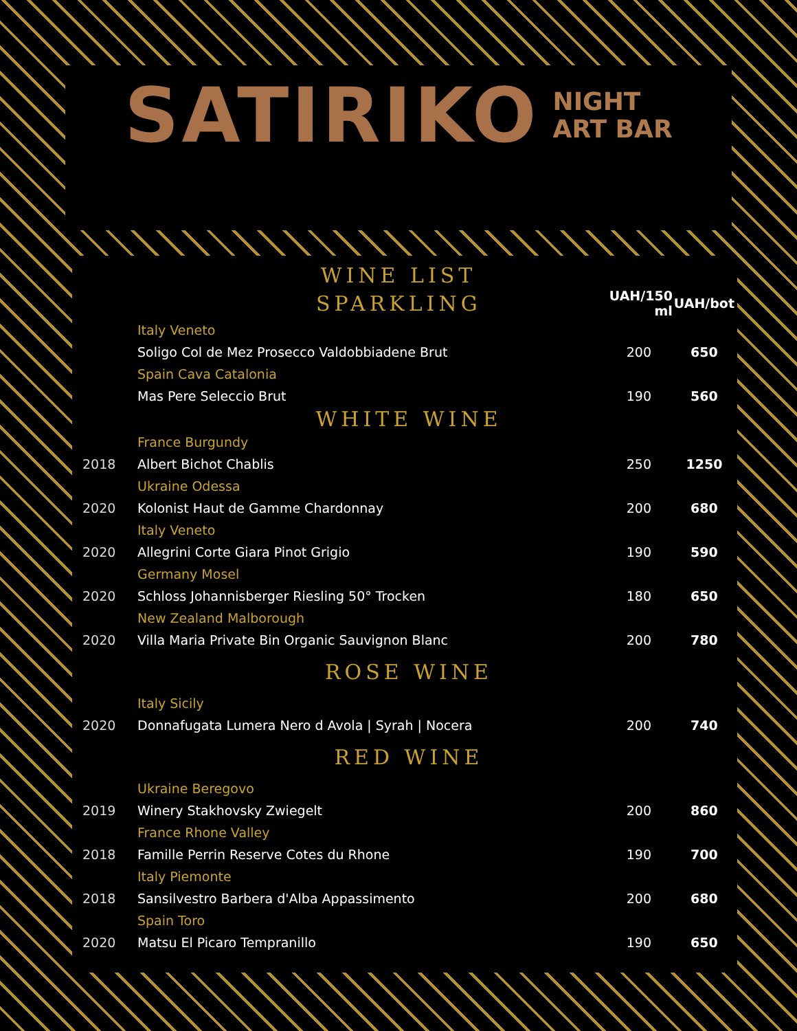SATIRIKO NIGHT
ART BAR
WINE LIST
| | SPARKLING | UAH/150 ml | UAH/bot |
| | Italy Veneto | | |
| | Soligo Col de Mez Prosecco Valdobbiadene Brut | 200 | 650 |
| | Spain Cava Catalonia | | |
| | Mas Pere Seleccio Brut | 190 | 560 |
| WHITE WINE | | | |
| | France Burgundy | | |
| 2018 | Albert Bichot Chablis | 250 | 1250 |
| | Ukraine Odessa | | |
| 2020 | Kolonist Haut de Gamme Chardonnay | 200 | 680 |
| | Italy Veneto | | |
| 2020 | Allegrini Corte Giara Pinot Grigio | 190 | 590 |
| | Germany Mosel | | |
| 2020 | Schloss Johannisberger Riesling 50° Trocken | 180 | 650 |
| | New Zealand Malborough | | |
| 2020 | Villa Maria Private Bin Organic Sauvignon Blanc | 200 | 780 |
| ROSE WINE | | | |
| | Italy Sicily | | |
| 2020 | Donnafugata Lumera Nero d Avola / Syrah / Nocera | 200 | 740 |
| RED WINE | | | |
| | Ukraine Beregovo | | |
| 2019 | Winery Stakhovsky Zwiegelt | 200 | 860 |
| | France Rhone Valley | | |
| 2018 | Famille Perrin Reserve Cotes du Rhone | 190 | 700 |
| | Italy Piemonte | | |
| 2018 | Sansilvestro Barbera d'Alba Appassimento | 200 | 680 |
| | Spain Toro | | |
| 2020 | Matsu El Picaro Tempranillo | 190 | 650 |